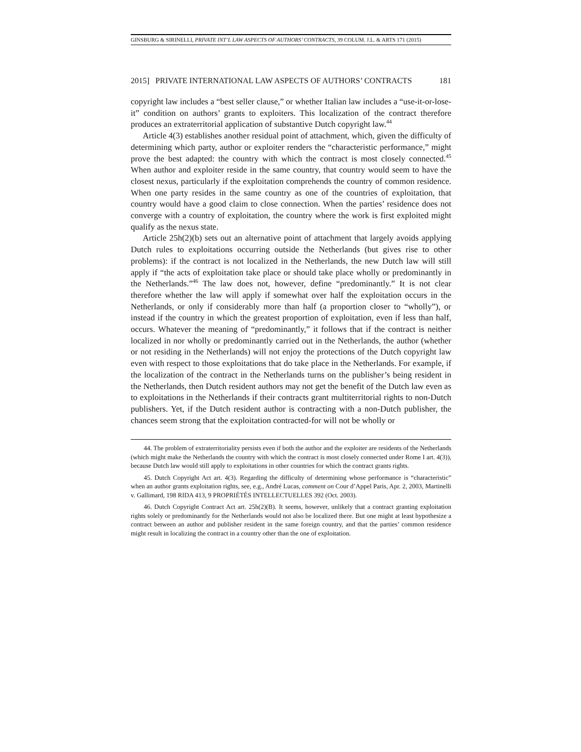GINSBURG & SIRINELLI, PRIVATE INT’L LAW ASPECTS OF AUTHORS’ CONTRACTS, 39 COLUM. J.L. & ARTS 171 (2015)
2015] PRIVATE INTERNATIONAL LAW ASPECTS OF AUTHORS’ CONTRACTS 181
copyright law includes a “best seller clause,” or whether Italian law includes a “use-it-or-lose-it” condition on authors’ grants to exploiters. This localization of the contract therefore produces an extraterritorial application of substantive Dutch copyright law.<sup>44</sup>
Article 4(3) establishes another residual point of attachment, which, given the difficulty of determining which party, author or exploiter renders the “characteristic performance,” might prove the best adapted: the country with which the contract is most closely connected.<sup>45</sup> When author and exploiter reside in the same country, that country would seem to have the closest nexus, particularly if the exploitation comprehends the country of common residence. When one party resides in the same country as one of the countries of exploitation, that country would have a good claim to close connection. When the parties’ residence does not converge with a country of exploitation, the country where the work is first exploited might qualify as the nexus state.
Article 25h(2)(b) sets out an alternative point of attachment that largely avoids applying Dutch rules to exploitations occurring outside the Netherlands (but gives rise to other problems): if the contract is not localized in the Netherlands, the new Dutch law will still apply if “the acts of exploitation take place or should take place wholly or predominantly in the Netherlands.”<sup>46</sup> The law does not, however, define “predominantly.” It is not clear therefore whether the law will apply if somewhat over half the exploitation occurs in the Netherlands, or only if considerably more than half (a proportion closer to “wholly”), or instead if the country in which the greatest proportion of exploitation, even if less than half, occurs. Whatever the meaning of “predominantly,” it follows that if the contract is neither localized in nor wholly or predominantly carried out in the Netherlands, the author (whether or not residing in the Netherlands) will not enjoy the protections of the Dutch copyright law even with respect to those exploitations that do take place in the Netherlands. For example, if the localization of the contract in the Netherlands turns on the publisher’s being resident in the Netherlands, then Dutch resident authors may not get the benefit of the Dutch law even as to exploitations in the Netherlands if their contracts grant multiterritorial rights to non-Dutch publishers. Yet, if the Dutch resident author is contracting with a non-Dutch publisher, the chances seem strong that the exploitation contracted-for will not be wholly or
44. The problem of extraterritoriality persists even if both the author and the exploiter are residents of the Netherlands (which might make the Netherlands the country with which the contract is most closely connected under Rome I art. 4(3)), because Dutch law would still apply to exploitations in other countries for which the contract grants rights.
45. Dutch Copyright Act art. 4(3). Regarding the difficulty of determining whose performance is “characteristic” when an author grants exploitation rights, see, e.g., André Lucas, comment on Cour d’Appel Paris, Apr. 2, 2003, Martinelli v. Gallimard, 198 RIDA 413, 9 PROPRIÉTÉS INTELLECTUELLES 392 (Oct. 2003).
46. Dutch Copyright Contract Act art. 25h(2)(B). It seems, however, unlikely that a contract granting exploitation rights solely or predominantly for the Netherlands would not also be localized there. But one might at least hypothesize a contract between an author and publisher resident in the same foreign country, and that the parties’ common residence might result in localizing the contract in a country other than the one of exploitation.